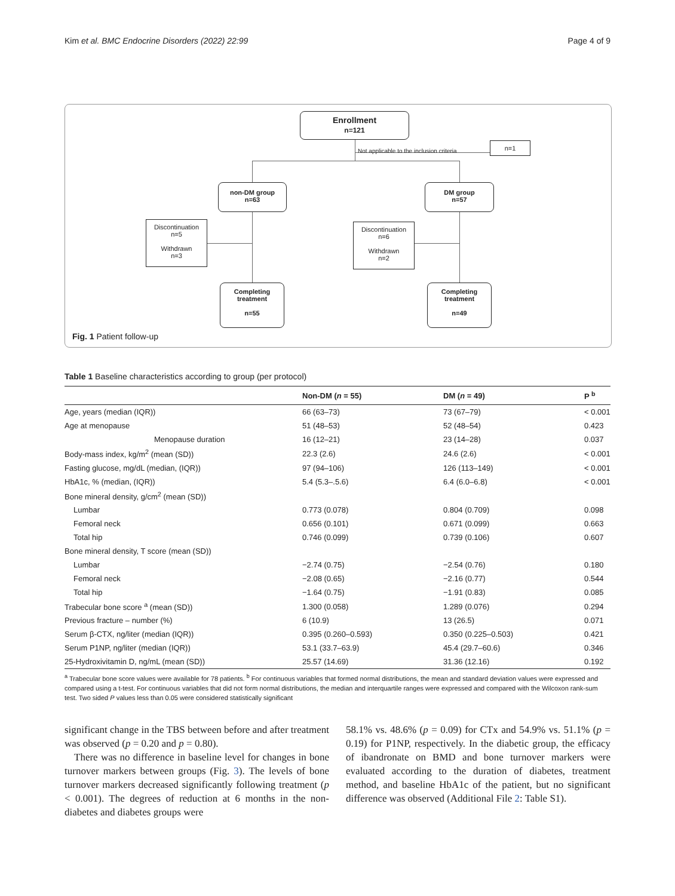Kim et al. BMC Endocrine Disorders (2022) 22:99 Page 4 of 9
Enrollment
n=121
Not applicable to the inclusion criteria
n=1
non-DM group
n=63
DM group
n=57
Discontinuation
n=5
Withdrawn
n=3
Discontinuation
n=6
Withdrawn
n=2
Completing
treatment
n=55
Completing
treatment
n=49
Fig. 1 Patient follow-up
Table 1 Baseline characteristics according to group (per protocol)
| | Non-DM ( n = 55) | DM ( n = 49) | P <sup>b</sup> |
| --- | --- | --- | --- |
| Age, years (median (IQR)) | 66 (63–73) | 73 (67–79) | < 0.001 |
| Age at menopause | 51 (48–53) | 52 (48–54) | 0.423 |
| Menopause duration | 16 (12–21) | 23 (14–28) | 0.037 |
| Body-mass index, kg/m<sup>2</sup> (mean (SD)) | 22.3 (2.6) | 24.6 (2.6) | < 0.001 |
| Fasting glucose, mg/dL (median, (IQR)) | 97 (94–106) | 126 (113–149) | < 0.001 |
| HbA1c, % (median, (IQR)) | 5.4 (5.3–.5.6) | 6.4 (6.0–6.8) | < 0.001 |
| Bone mineral density, g/cm<sup>2</sup> (mean (SD)) | | | |
| Lumbar | 0.773 (0.078) | 0.804 (0.709) | 0.098 |
| Femoral neck | 0.656 (0.101) | 0.671 (0.099) | 0.663 |
| Total hip | 0.746 (0.099) | 0.739 (0.106) | 0.607 |
| Bone mineral density, T score (mean (SD)) | | | |
| Lumbar | −2.74 (0.75) | −2.54 (0.76) | 0.180 |
| Femoral neck | −2.08 (0.65) | −2.16 (0.77) | 0.544 |
| Total hip | −1.64 (0.75) | −1.91 (0.83) | 0.085 |
| Trabecular bone score <sup>a</sup> (mean (SD)) | 1.300 (0.058) | 1.289 (0.076) | 0.294 |
| Previous fracture – number (%) | 6 (10.9) | 13 (26.5) | 0.071 |
| Serum β-CTX, ng/liter (median (IQR)) | 0.395 (0.260–0.593) | 0.350 (0.225–0.503) | 0.421 |
| Serum P1NP, ng/liter (median (IQR)) | 53.1 (33.7–63.9) | 45.4 (29.7–60.6) | 0.346 |
| 25-Hydroxivitamin D, ng/mL (mean (SD)) | 25.57 (14.69) | 31.36 (12.16) | 0.192 |
<sup>a</sup> Trabecular bone score values were available for 78 patients. <sup>b</sup> For continuous variables that formed normal distributions, the mean and standard deviation values were expressed and compared using a t-test. For continuous variables that did not form normal distributions, the median and interquartile ranges were expressed and compared with the Wilcoxon rank-sum test. Two sided P values less than 0.05 were considered statistically significant
significant change in the TBS between before and after treatment was observed (p = 0.20 and p = 0.80).
There was no difference in baseline level for changes in bone turnover markers between groups (Fig. 3). The levels of bone turnover markers decreased significantly following treatment (p < 0.001). The degrees of reduction at 6 months in the non-diabetes and diabetes groups were
58.1% vs. 48.6% (p = 0.09) for CTx and 54.9% vs. 51.1% (p = 0.19) for P1NP, respectively. In the diabetic group, the efficacy of ibandronate on BMD and bone turnover markers were evaluated according to the duration of diabetes, treatment method, and baseline HbA1c of the patient, but no significant difference was observed (Additional File 2: Table S1).